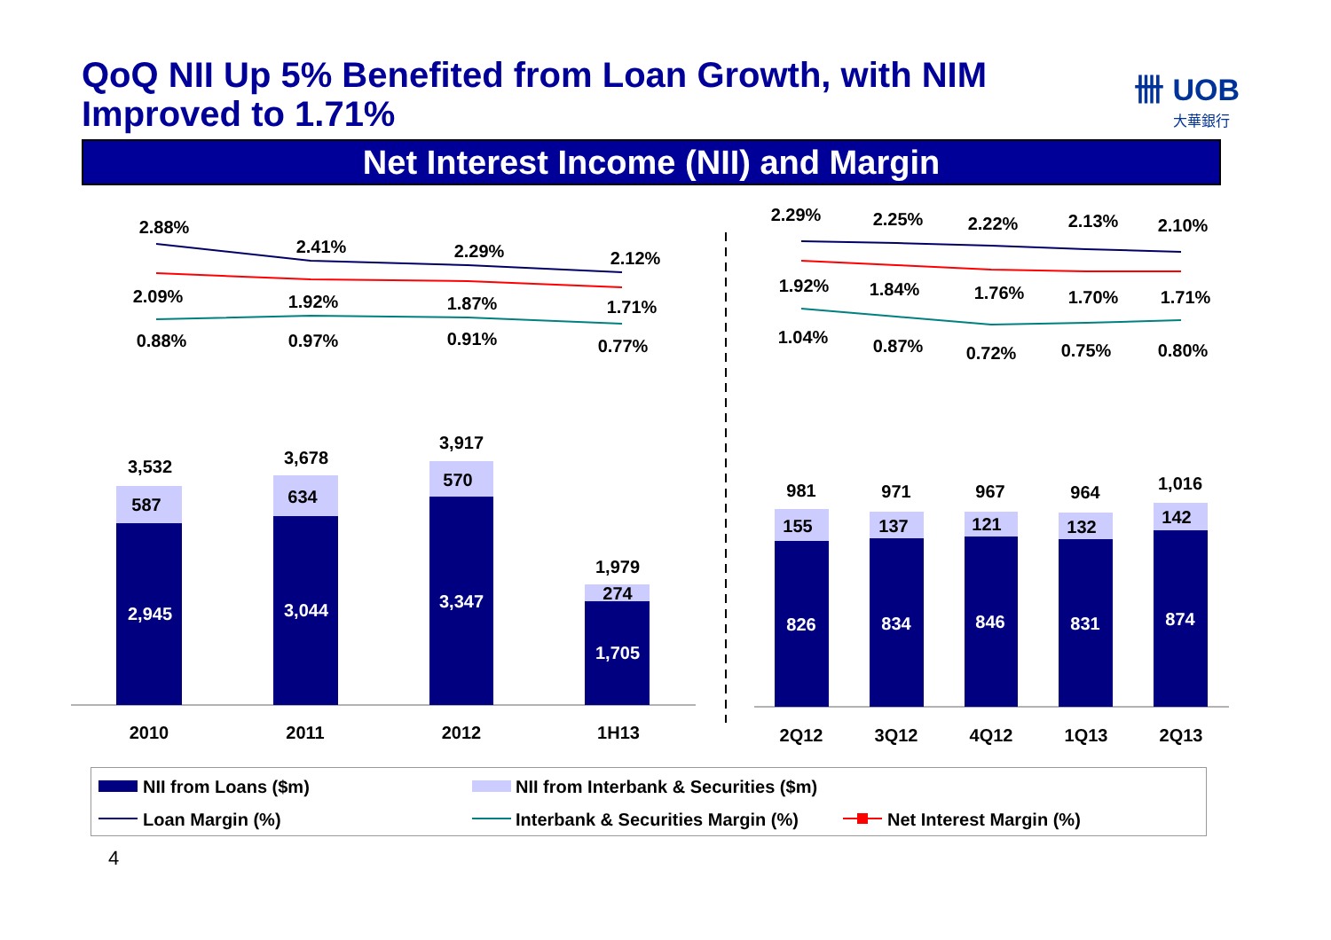QoQ NII Up 5% Benefited from Loan Growth, with NIM Improved to 1.71%
卌 UOB
大華銀行
Net Interest Income (NII) and Margin
2.88%
2.41%
2.29%
2.12%
2.09%
1.92%
1.87%
1.71%
0.88%
0.97%
0.91%
0.77%
2.29%
2.25%
2.22%
2.13%
2.10%
1.92%
1.84%
1.76%
1.70%
1.71%
1.04%
0.87%
0.72%
0.75%
0.80%
3,532
3,678
3,917
1,979
587
634
570
274
2,945
3,044
3,347
1,705
826
834
846
831
874
981
971
967
964
1,016
155
137
121
132
142
2010
2011
2012
1H13
2Q12
3Q12
4Q12
1Q13
2Q13
NII from Loans ($m) NII from Interbank & Securities ($m)
Loan Margin (%) Interbank & Securities Margin (%) Net Interest Margin (%)
4